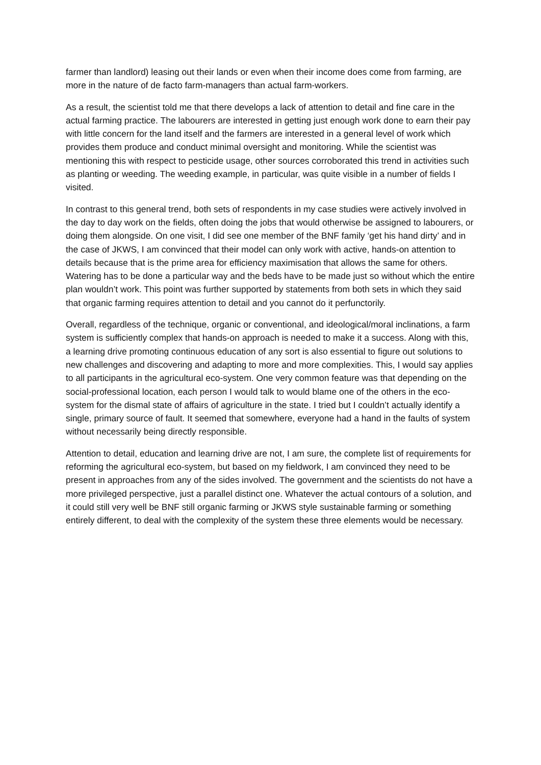farmer than landlord) leasing out their lands or even when their income does come from farming, are more in the nature of de facto farm-managers than actual farm-workers.
As a result, the scientist told me that there develops a lack of attention to detail and fine care in the actual farming practice. The labourers are interested in getting just enough work done to earn their pay with little concern for the land itself and the farmers are interested in a general level of work which provides them produce and conduct minimal oversight and monitoring. While the scientist was mentioning this with respect to pesticide usage, other sources corroborated this trend in activities such as planting or weeding. The weeding example, in particular, was quite visible in a number of fields I visited.
In contrast to this general trend, both sets of respondents in my case studies were actively involved in the day to day work on the fields, often doing the jobs that would otherwise be assigned to labourers, or doing them alongside. On one visit, I did see one member of the BNF family ‘get his hand dirty’ and in the case of JKWS, I am convinced that their model can only work with active, hands-on attention to details because that is the prime area for efficiency maximisation that allows the same for others. Watering has to be done a particular way and the beds have to be made just so without which the entire plan wouldn’t work. This point was further supported by statements from both sets in which they said that organic farming requires attention to detail and you cannot do it perfunctorily.
Overall, regardless of the technique, organic or conventional, and ideological/moral inclinations, a farm system is sufficiently complex that hands-on approach is needed to make it a success. Along with this, a learning drive promoting continuous education of any sort is also essential to figure out solutions to new challenges and discovering and adapting to more and more complexities. This, I would say applies to all participants in the agricultural eco-system. One very common feature was that depending on the social-professional location, each person I would talk to would blame one of the others in the eco-system for the dismal state of affairs of agriculture in the state. I tried but I couldn’t actually identify a single, primary source of fault. It seemed that somewhere, everyone had a hand in the faults of system without necessarily being directly responsible.
Attention to detail, education and learning drive are not, I am sure, the complete list of requirements for reforming the agricultural eco-system, but based on my fieldwork, I am convinced they need to be present in approaches from any of the sides involved. The government and the scientists do not have a more privileged perspective, just a parallel distinct one. Whatever the actual contours of a solution, and it could still very well be BNF still organic farming or JKWS style sustainable farming or something entirely different, to deal with the complexity of the system these three elements would be necessary.